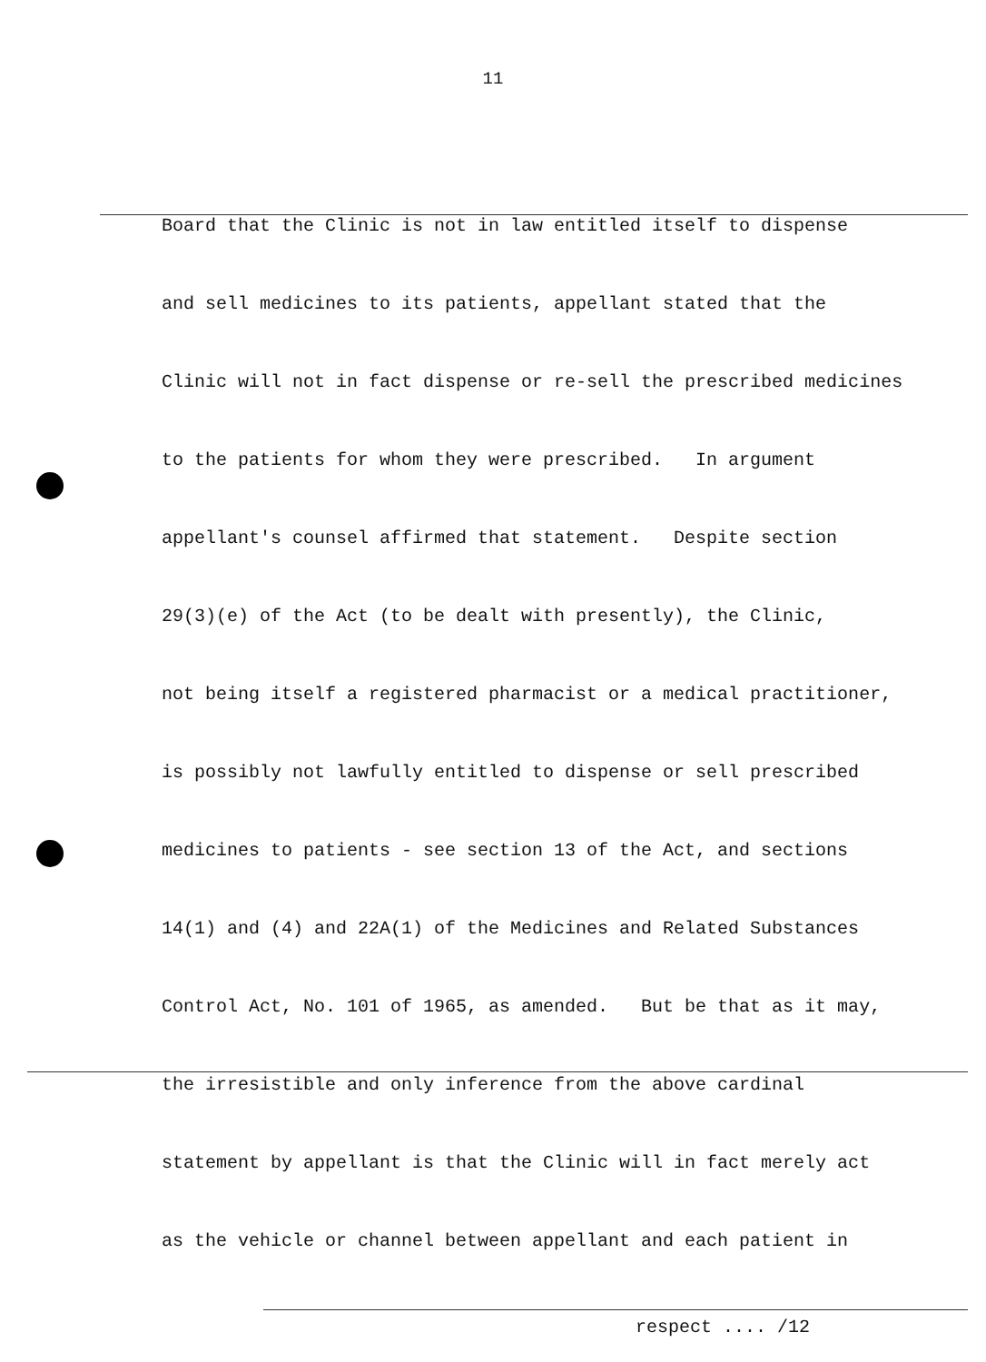11
Board that the Clinic is not in law entitled itself to dispense
and sell medicines to its patients, appellant stated that the
Clinic will not in fact dispense or re-sell the prescribed medicines
to the patients for whom they were prescribed. In argument
appellant's counsel affirmed that statement. Despite section
29(3)(e) of the Act (to be dealt with presently), the Clinic,
not being itself a registered pharmacist or a medical practitioner,
is possibly not lawfully entitled to dispense or sell prescribed
medicines to patients - see section 13 of the Act, and sections
14(1) and (4) and 22A(1) of the Medicines and Related Substances
Control Act, No. 101 of 1965, as amended. But be that as it may,
the irresistible and only inference from the above cardinal
statement by appellant is that the Clinic will in fact merely act
as the vehicle or channel between appellant and each patient in
respect .... /12